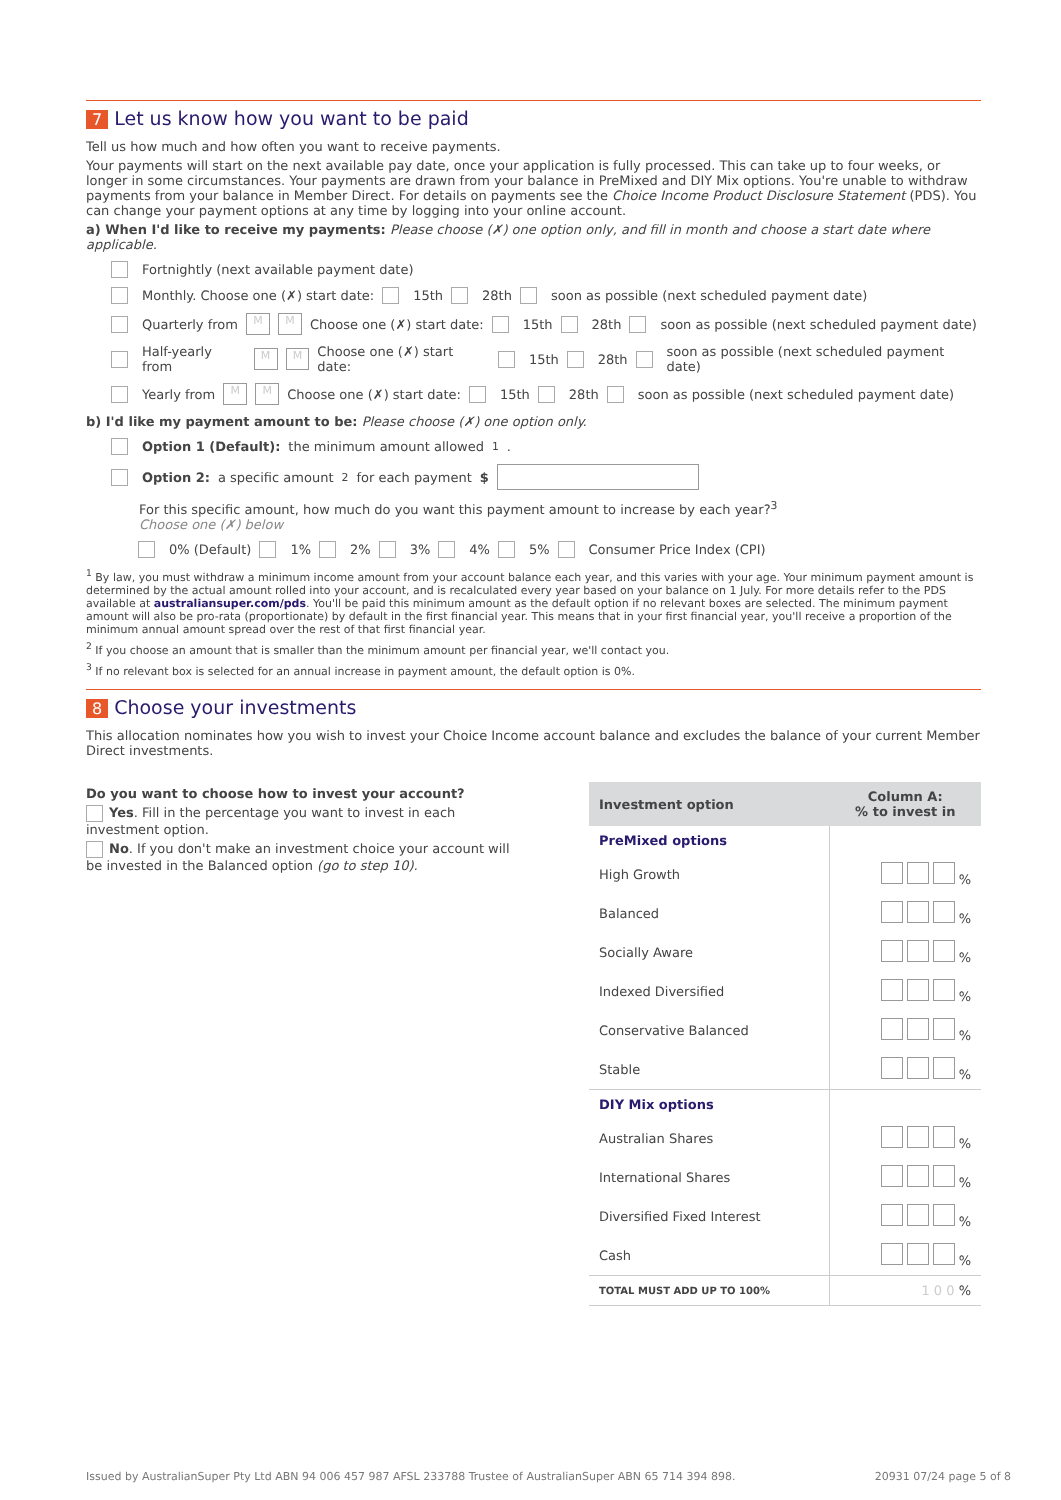7 Let us know how you want to be paid
Tell us how much and how often you want to receive payments.
Your payments will start on the next available pay date, once your application is fully processed. This can take up to four weeks, or longer in some circumstances. Your payments are drawn from your balance in PreMixed and DIY Mix options. You're unable to withdraw payments from your balance in Member Direct. For details on payments see the Choice Income Product Disclosure Statement (PDS). You can change your payment options at any time by logging into your online account.
a) When I'd like to receive my payments: Please choose (✗) one option only, and fill in month and choose a start date where applicable.
Fortnightly (next available payment date)
Monthly. Choose one (✗) start date: 15th 28th soon as possible (next scheduled payment date)
Quarterly from M M Choose one (✗) start date: 15th 28th soon as possible (next scheduled payment date)
Half-yearly from M M Choose one (✗) start date: 15th 28th soon as possible (next scheduled payment date)
Yearly from M M Choose one (✗) start date: 15th 28th soon as possible (next scheduled payment date)
b) I'd like my payment amount to be: Please choose (✗) one option only.
Option 1 (Default): the minimum amount allowed<sup>1</sup>.
Option 2: a specific amount<sup>2</sup> for each payment $
For this specific amount, how much do you want this payment amount to increase by each year?<sup>3</sup>
Choose one (✗) below
0% (Default) 1% 2% 3% 4% 5% Consumer Price Index (CPI)
<sup>1</sup> By law, you must withdraw a minimum income amount from your account balance each year, and this varies with your age. Your minimum payment amount is determined by the actual amount rolled into your account, and is recalculated every year based on your balance on 1 July. For more details refer to the PDS available at australiansuper.com/pds. You'll be paid this minimum amount as the default option if no relevant boxes are selected. The minimum payment amount will also be pro-rata (proportionate) by default in the first financial year. This means that in your first financial year, you'll receive a proportion of the minimum annual amount spread over the rest of that first financial year.
<sup>2</sup> If you choose an amount that is smaller than the minimum amount per financial year, we'll contact you.
<sup>3</sup> If no relevant box is selected for an annual increase in payment amount, the default option is 0%.
8 Choose your investments
This allocation nominates how you wish to invest your Choice Income account balance and excludes the balance of your current Member Direct investments.
Do you want to choose how to invest your account?
Yes. Fill in the percentage you want to invest in each investment option.
No. If you don't make an investment choice your account will be invested in the Balanced option (go to step 10).
| Investment option | Column A: % to invest in |
| --- | --- |
| PreMixed options | |
| High Growth | % |
| Balanced | % |
| Socially Aware | % |
| Indexed Diversified | % |
| Conservative Balanced | % |
| Stable | % |
| DIY Mix options | |
| Australian Shares | % |
| International Shares | % |
| Diversified Fixed Interest | % |
| Cash | % |
| TOTAL MUST ADD UP TO 100% | 1 0 0 % |
Issued by AustralianSuper Pty Ltd ABN 94 006 457 987 AFSL 233788 Trustee of AustralianSuper ABN 65 714 394 898. 20931 07/24 page 5 of 8